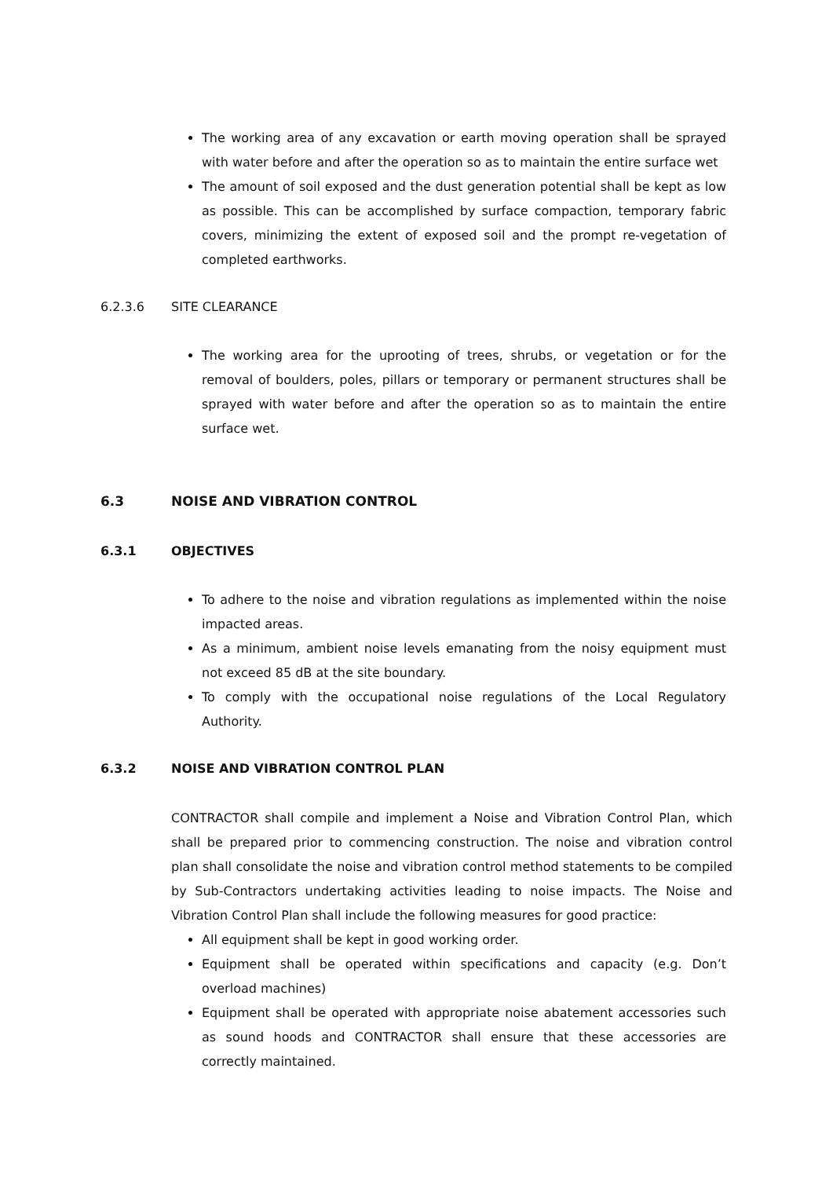The working area of any excavation or earth moving operation shall be sprayed with water before and after the operation so as to maintain the entire surface wet
The amount of soil exposed and the dust generation potential shall be kept as low as possible. This can be accomplished by surface compaction, temporary fabric covers, minimizing the extent of exposed soil and the prompt re-vegetation of completed earthworks.
6.2.3.6 SITE CLEARANCE
The working area for the uprooting of trees, shrubs, or vegetation or for the removal of boulders, poles, pillars or temporary or permanent structures shall be sprayed with water before and after the operation so as to maintain the entire surface wet.
6.3 NOISE AND VIBRATION CONTROL
6.3.1 OBJECTIVES
To adhere to the noise and vibration regulations as implemented within the noise impacted areas.
As a minimum, ambient noise levels emanating from the noisy equipment must not exceed 85 dB at the site boundary.
To comply with the occupational noise regulations of the Local Regulatory Authority.
6.3.2 NOISE AND VIBRATION CONTROL PLAN
CONTRACTOR shall compile and implement a Noise and Vibration Control Plan, which shall be prepared prior to commencing construction. The noise and vibration control plan shall consolidate the noise and vibration control method statements to be compiled by Sub-Contractors undertaking activities leading to noise impacts. The Noise and Vibration Control Plan shall include the following measures for good practice:
All equipment shall be kept in good working order.
Equipment shall be operated within specifications and capacity (e.g. Don’t overload machines)
Equipment shall be operated with appropriate noise abatement accessories such as sound hoods and CONTRACTOR shall ensure that these accessories are correctly maintained.